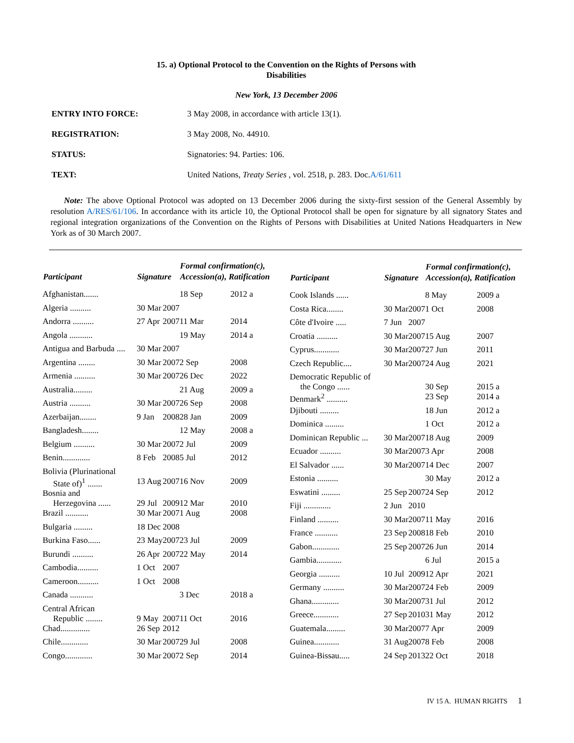15. a) Optional Protocol to the Convention on the Rights of Persons with
Disabilities
New York, 13 December 2006
| ENTRY INTO FORCE: | 3 May 2008, in accordance with article 13(1). |
| REGISTRATION: | 3 May 2008, No. 44910. |
| STATUS: | Signatories: 94. Parties: 106. |
| TEXT: | United Nations, Treaty Series , vol. 2518, p. 283. Doc. A/61/611 |
Note: The above Optional Protocol was adopted on 13 December 2006 during the sixty-first session of the General Assembly by resolution A/RES/61/106. In accordance with its article 10, the Optional Protocol shall be open for signature by all signatory States and regional integration organizations of the Convention on the Rights of Persons with Disabilities at United Nations Headquarters in New York as of 30 March 2007.
| Participant | Signature | | Formal confirmation(c), Accession(a), Ratification | |
| --- | --- | --- | --- | --- |
| Afghanistan....... | | | 18 Sep | 2012 a |
| Algeria .......... | 30 Mar | 2007 | | |
| Andorra .......... | 27 Apr | 2007 | 11 Mar | 2014 |
| Angola ........... | | | 19 May | 2014 a |
| Antigua and Barbuda .... | 30 Mar | 2007 | | |
| Argentina ........ | 30 Mar | 2007 | 2 Sep | 2008 |
| Armenia .......... | 30 Mar | 2007 | 26 Dec | 2022 |
| Australia......... | | | 21 Aug | 2009 a |
| Austria .......... | 30 Mar | 2007 | 26 Sep | 2008 |
| Azerbaijan........ | 9 Jan | 2008 | 28 Jan | 2009 |
| Bangladesh........ | | | 12 May | 2008 a |
| Belgium .......... | 30 Mar | 2007 | 2 Jul | 2009 |
| Benin............. | 8 Feb | 2008 | 5 Jul | 2012 |
| Bolivia (Plurinational State of)<sup>1</sup> ....... | 13 Aug | 2007 | 16 Nov | 2009 |
| Bosnia and Herzegovina ...... | 29 Jul | 2009 | 12 Mar | 2010 |
| Brazil ........... | 30 Mar | 2007 | 1 Aug | 2008 |
| Bulgaria ......... | 18 Dec | 2008 | | |
| Burkina Faso...... | 23 May | 2007 | 23 Jul | 2009 |
| Burundi .......... | 26 Apr | 2007 | 22 May | 2014 |
| Cambodia.......... | 1 Oct | 2007 | | |
| Cameroon.......... | 1 Oct | 2008 | | |
| Canada ........... | | | 3 Dec | 2018 a |
| Central African Republic ........ | 9 May | 2007 | 11 Oct | 2016 |
| Chad.............. | 26 Sep | 2012 | | |
| Chile............. | 30 Mar | 2007 | 29 Jul | 2008 |
| Congo............. | 30 Mar | 2007 | 2 Sep | 2014 |
| Participant | Signature | | Formal confirmation(c), Accession(a), Ratification | |
| --- | --- | --- | --- | --- |
| Cook Islands ...... | | | 8 May | 2009 a |
| Costa Rica........ | 30 Mar | 2007 | 1 Oct | 2008 |
| Côte d'Ivoire ..... | 7 Jun | 2007 | | |
| Croatia .......... | 30 Mar | 2007 | 15 Aug | 2007 |
| Cyprus............ | 30 Mar | 2007 | 27 Jun | 2011 |
| Czech Republic.... | 30 Mar | 2007 | 24 Aug | 2021 |
| Democratic Republic of the Congo ...... | | | 30 Sep | 2015 a |
| Denmark<sup>2</sup> .......... | | | 23 Sep | 2014 a |
| Djibouti ......... | | | 18 Jun | 2012 a |
| Dominica ......... | | | 1 Oct | 2012 a |
| Dominican Republic ... | 30 Mar | 2007 | 18 Aug | 2009 |
| Ecuador .......... | 30 Mar | 2007 | 3 Apr | 2008 |
| El Salvador ...... | 30 Mar | 2007 | 14 Dec | 2007 |
| Estonia .......... | | | 30 May | 2012 a |
| Eswatini ......... | 25 Sep | 2007 | 24 Sep | 2012 |
| Fiji ............. | 2 Jun | 2010 | | |
| Finland .......... | 30 Mar | 2007 | 11 May | 2016 |
| France ........... | 23 Sep | 2008 | 18 Feb | 2010 |
| Gabon............. | 25 Sep | 2007 | 26 Jun | 2014 |
| Gambia............ | | | 6 Jul | 2015 a |
| Georgia .......... | 10 Jul | 2009 | 12 Apr | 2021 |
| Germany .......... | 30 Mar | 2007 | 24 Feb | 2009 |
| Ghana............. | 30 Mar | 2007 | 31 Jul | 2012 |
| Greece............ | 27 Sep | 2010 | 31 May | 2012 |
| Guatemala......... | 30 Mar | 2007 | 7 Apr | 2009 |
| Guinea............ | 31 Aug | 2007 | 8 Feb | 2008 |
| Guinea-Bissau..... | 24 Sep | 2013 | 22 Oct | 2018 |
IV 15 A. HUMAN RIGHTS 1